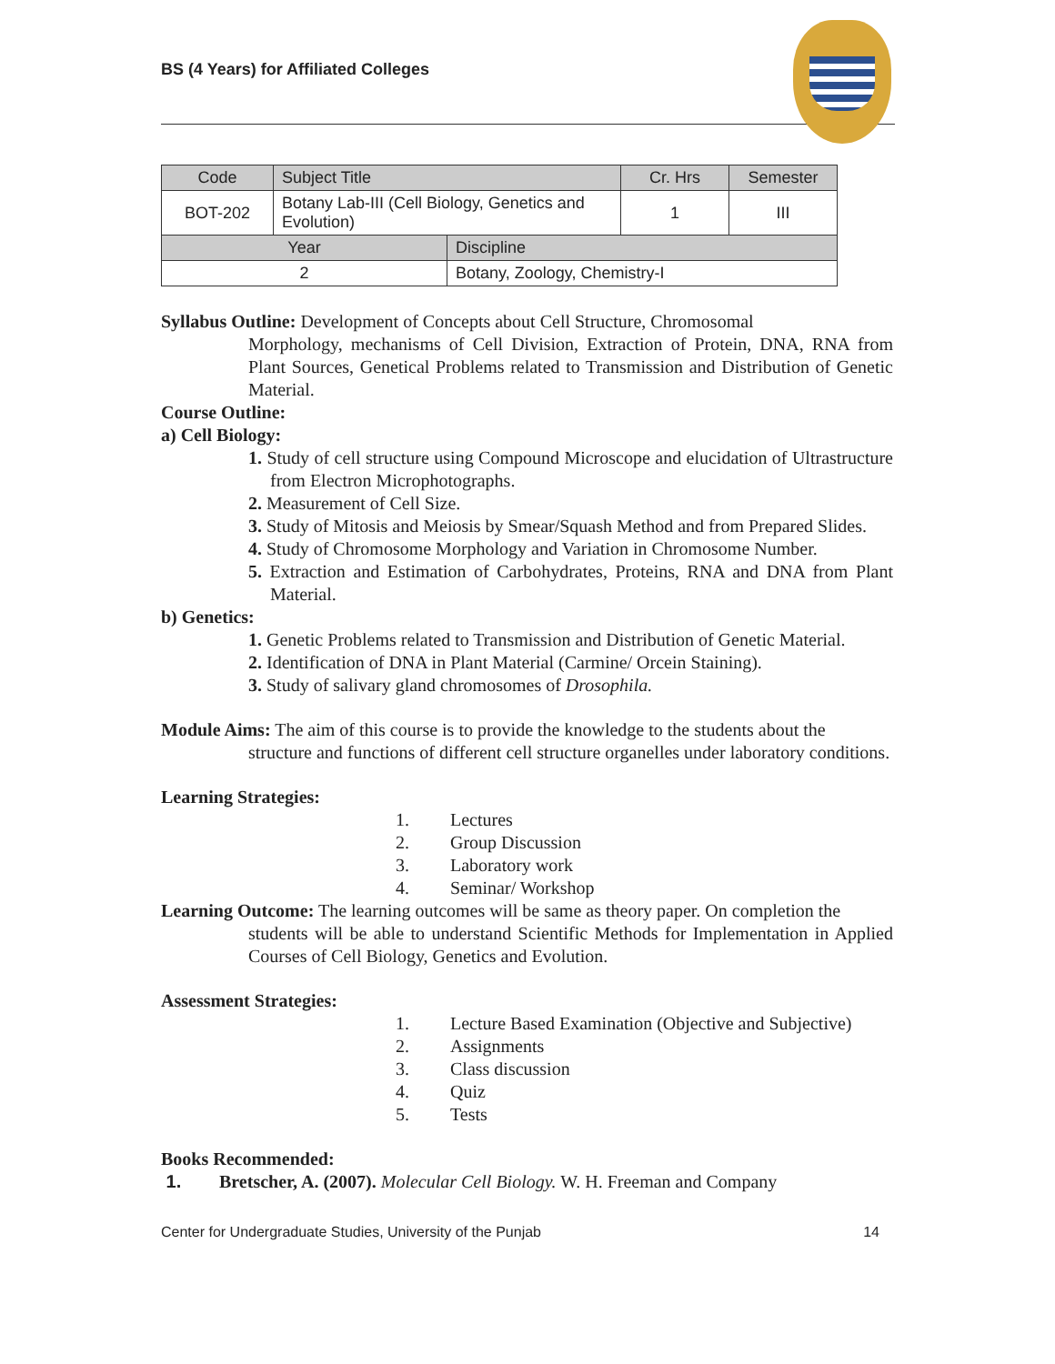BS (4 Years) for Affiliated Colleges
| Code | Subject Title | | Cr. Hrs | Semester |
| --- | --- | --- | --- | --- |
| BOT-202 | Botany Lab-III (Cell Biology, Genetics and Evolution) | | 1 | III |
| Year | | Discipline | | |
| 2 | | Botany, Zoology, Chemistry-I | | |
Syllabus Outline: Development of Concepts about Cell Structure, Chromosomal
Morphology, mechanisms of Cell Division, Extraction of Protein, DNA, RNA from Plant Sources, Genetical Problems related to Transmission and Distribution of Genetic Material.
Course Outline:
a) Cell Biology:
1. Study of cell structure using Compound Microscope and elucidation of Ultrastructure from Electron Microphotographs.
2. Measurement of Cell Size.
3. Study of Mitosis and Meiosis by Smear/Squash Method and from Prepared Slides.
4. Study of Chromosome Morphology and Variation in Chromosome Number.
5. Extraction and Estimation of Carbohydrates, Proteins, RNA and DNA from Plant Material.
b) Genetics:
1. Genetic Problems related to Transmission and Distribution of Genetic Material.
2. Identification of DNA in Plant Material (Carmine/ Orcein Staining).
3. Study of salivary gland chromosomes of Drosophila.
Module Aims: The aim of this course is to provide the knowledge to the students about the
structure and functions of different cell structure organelles under laboratory conditions.
Learning Strategies:
1. Lectures
2. Group Discussion
3. Laboratory work
4. Seminar/ Workshop
Learning Outcome: The learning outcomes will be same as theory paper. On completion the
students will be able to understand Scientific Methods for Implementation in Applied Courses of Cell Biology, Genetics and Evolution.
Assessment Strategies:
1. Lecture Based Examination (Objective and Subjective)
2. Assignments
3. Class discussion
4. Quiz
5. Tests
Books Recommended:
1. Bretscher, A. (2007). Molecular Cell Biology. W. H. Freeman and Company
Center for Undergraduate Studies, University of the Punjab 14